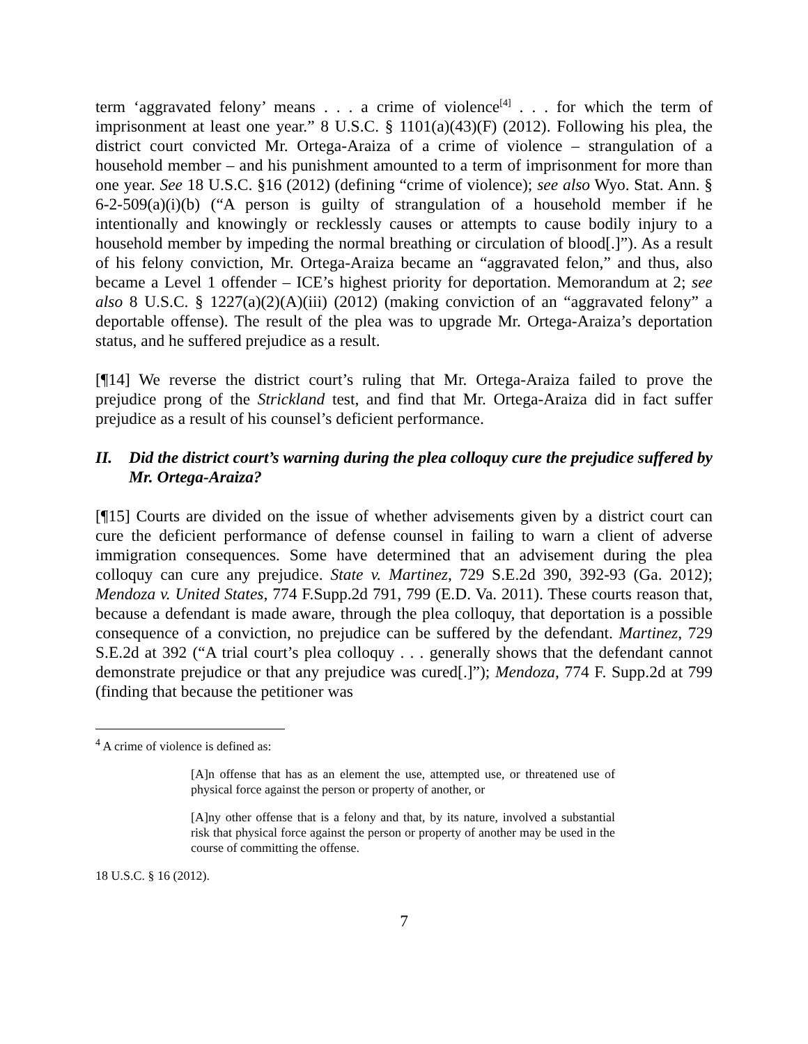term ‘aggravated felony’ means . . . a crime of violence<sup>[4]</sup> . . . for which the term of imprisonment at least one year.” 8 U.S.C. § 1101(a)(43)(F) (2012). Following his plea, the district court convicted Mr. Ortega-Araiza of a crime of violence – strangulation of a household member – and his punishment amounted to a term of imprisonment for more than one year. See 18 U.S.C. §16 (2012) (defining “crime of violence); see also Wyo. Stat. Ann. § 6-2-509(a)(i)(b) (“A person is guilty of strangulation of a household member if he intentionally and knowingly or recklessly causes or attempts to cause bodily injury to a household member by impeding the normal breathing or circulation of blood[.]”). As a result of his felony conviction, Mr. Ortega-Araiza became an “aggravated felon,” and thus, also became a Level 1 offender – ICE’s highest priority for deportation. Memorandum at 2; see also 8 U.S.C. § 1227(a)(2)(A)(iii) (2012) (making conviction of an “aggravated felony” a deportable offense). The result of the plea was to upgrade Mr. Ortega-Araiza’s deportation status, and he suffered prejudice as a result.
[¶14] We reverse the district court’s ruling that Mr. Ortega-Araiza failed to prove the prejudice prong of the Strickland test, and find that Mr. Ortega-Araiza did in fact suffer prejudice as a result of his counsel’s deficient performance.
II. Did the district court’s warning during the plea colloquy cure the prejudice suffered by Mr. Ortega-Araiza?
[¶15] Courts are divided on the issue of whether advisements given by a district court can cure the deficient performance of defense counsel in failing to warn a client of adverse immigration consequences. Some have determined that an advisement during the plea colloquy can cure any prejudice. State v. Martinez, 729 S.E.2d 390, 392-93 (Ga. 2012); Mendoza v. United States, 774 F.Supp.2d 791, 799 (E.D. Va. 2011). These courts reason that, because a defendant is made aware, through the plea colloquy, that deportation is a possible consequence of a conviction, no prejudice can be suffered by the defendant. Martinez, 729 S.E.2d at 392 (“A trial court’s plea colloquy . . . generally shows that the defendant cannot demonstrate prejudice or that any prejudice was cured[.]”); Mendoza, 774 F. Supp.2d at 799 (finding that because the petitioner was
<sup>4</sup> A crime of violence is defined as:
[A]n offense that has as an element the use, attempted use, or threatened use of physical force against the person or property of another, or
[A]ny other offense that is a felony and that, by its nature, involved a substantial risk that physical force against the person or property of another may be used in the course of committing the offense.
18 U.S.C. § 16 (2012).
7